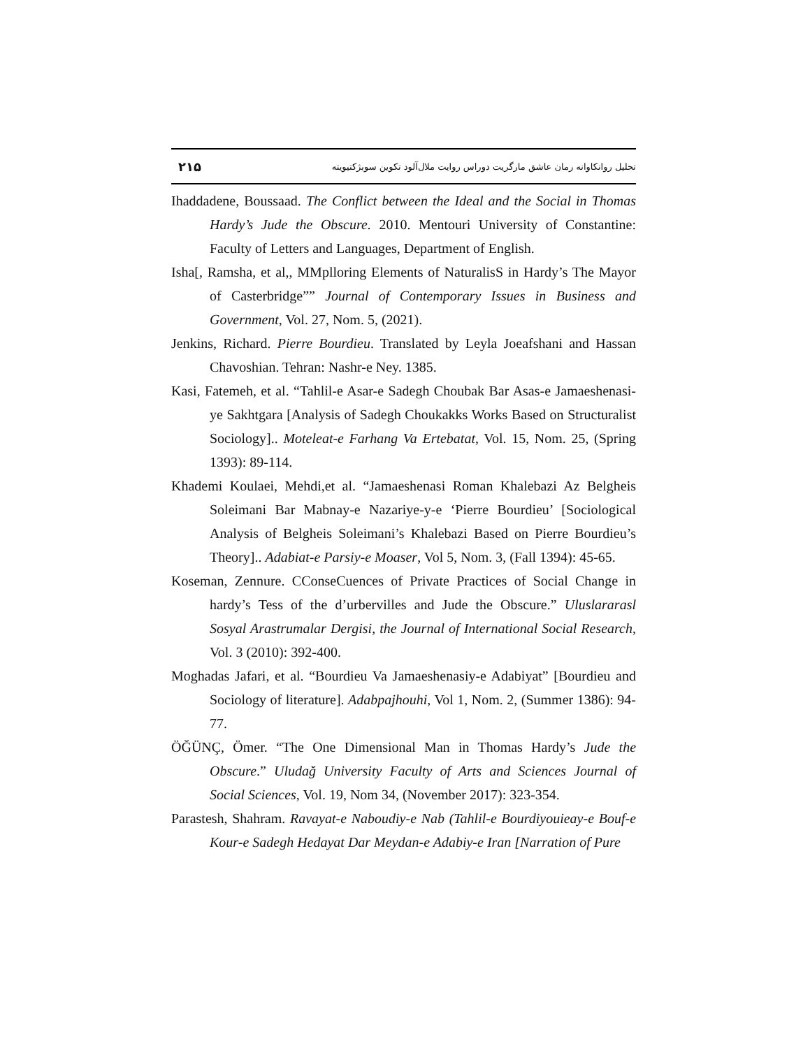۲۱۵ تحلیل روانکاوانه رمان عاشق مارگریت دوراس روایت ملال‌آلود تکوین سوبژکتیویته
Ihaddadene, Boussaad. The Conflict between the Ideal and the Social in Thomas Hardy’s Jude the Obscure. 2010. Mentouri University of Constantine: Faculty of Letters and Languages, Department of English.
Isha[, Ramsha, et al,, MMplloring Elements of NaturalisS in Hardy’s The Mayor of Casterbridge”” Journal of Contemporary Issues in Business and Government, Vol. 27, Nom. 5, (2021).
Jenkins, Richard. Pierre Bourdieu. Translated by Leyla Joeafshani and Hassan Chavoshian. Tehran: Nashr-e Ney. 1385.
Kasi, Fatemeh, et al. “Tahlil-e Asar-e Sadegh Choubak Bar Asas-e Jamaeshenasi-ye Sakhtgara [Analysis of Sadegh Choukakks Works Based on Structuralist Sociology].. Moteleat-e Farhang Va Ertebatat, Vol. 15, Nom. 25, (Spring 1393): 89-114.
Khademi Koulaei, Mehdi,et al. “Jamaeshenasi Roman Khalebazi Az Belgheis Soleimani Bar Mabnay-e Nazariye-y-e ‘Pierre Bourdieu’ [Sociological Analysis of Belgheis Soleimani’s Khalebazi Based on Pierre Bourdieu’s Theory].. Adabiat-e Parsiy-e Moaser, Vol 5, Nom. 3, (Fall 1394): 45-65.
Koseman, Zennure. CConseCuences of Private Practices of Social Change in hardy’s Tess of the d’urbervilles and Jude the Obscure.” Uluslararasl Sosyal Arastrumalar Dergisi, the Journal of International Social Research, Vol. 3 (2010): 392-400.
Moghadas Jafari, et al. “Bourdieu Va Jamaeshenasiy-e Adabiyat” [Bourdieu and Sociology of literature]. Adabpajhouhi, Vol 1, Nom. 2, (Summer 1386): 94-77.
ÖĞÜNÇ, Ömer. “The One Dimensional Man in Thomas Hardy’s Jude the Obscure.” Uludağ University Faculty of Arts and Sciences Journal of Social Sciences, Vol. 19, Nom 34, (November 2017): 323-354.
Parastesh, Shahram. Ravayat-e Naboudiy-e Nab (Tahlil-e Bourdiyouieay-e Bouf-e Kour-e Sadegh Hedayat Dar Meydan-e Adabiy-e Iran [Narration of Pure